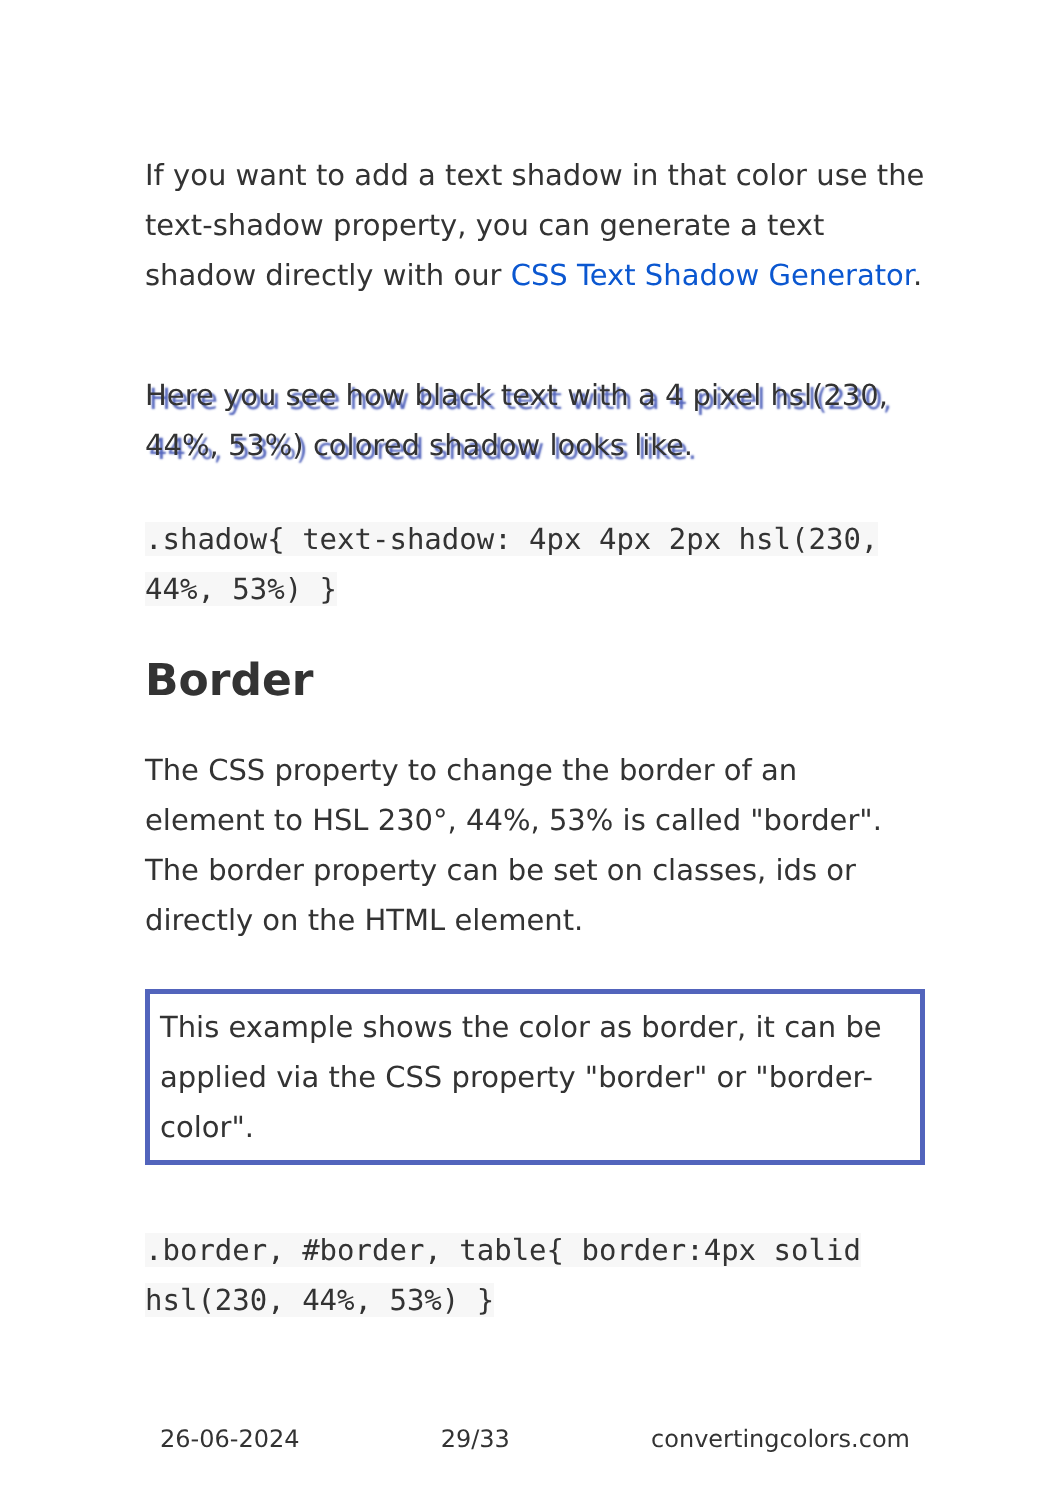If you want to add a text shadow in that color use the text-shadow property, you can generate a text shadow directly with our CSS Text Shadow Generator.
Here you see how black text with a 4 pixel hsl(230, 44%, 53%) colored shadow looks like.
.shadow{ text-shadow: 4px 4px 2px hsl(230, 44%, 53%) }
Border
The CSS property to change the border of an element to HSL 230°, 44%, 53% is called "border". The border property can be set on classes, ids or directly on the HTML element.
This example shows the color as border, it can be applied via the CSS property "border" or "border-color".
.border, #border, table{ border:4px solid hsl(230, 44%, 53%) }
26-06-2024 29/33 convertingcolors.com